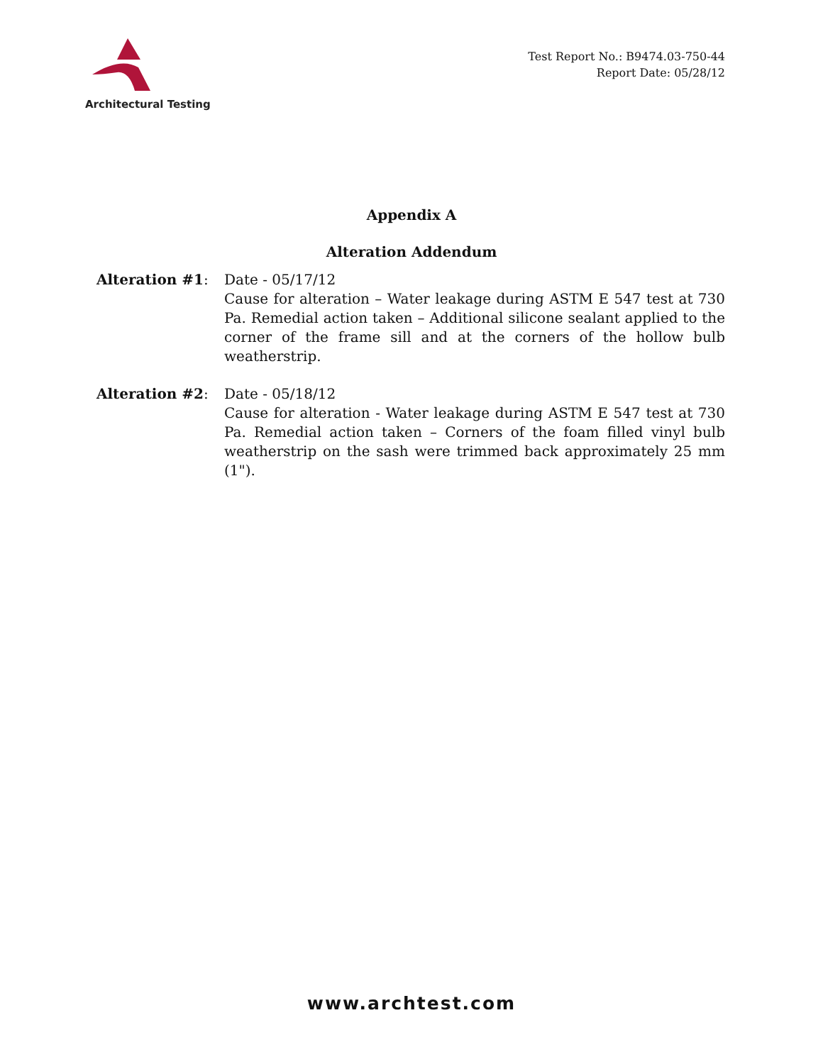Architectural Testing
Test Report No.: B9474.03-750-44
Report Date: 05/28/12
Appendix A
Alteration Addendum
Alteration #1: Date - 05/17/12
Cause for alteration – Water leakage during ASTM E 547 test at 730 Pa. Remedial action taken – Additional silicone sealant applied to the corner of the frame sill and at the corners of the hollow bulb weatherstrip.
Alteration #2: Date - 05/18/12
Cause for alteration - Water leakage during ASTM E 547 test at 730 Pa. Remedial action taken – Corners of the foam filled vinyl bulb weatherstrip on the sash were trimmed back approximately 25 mm (1").
www.archtest.com